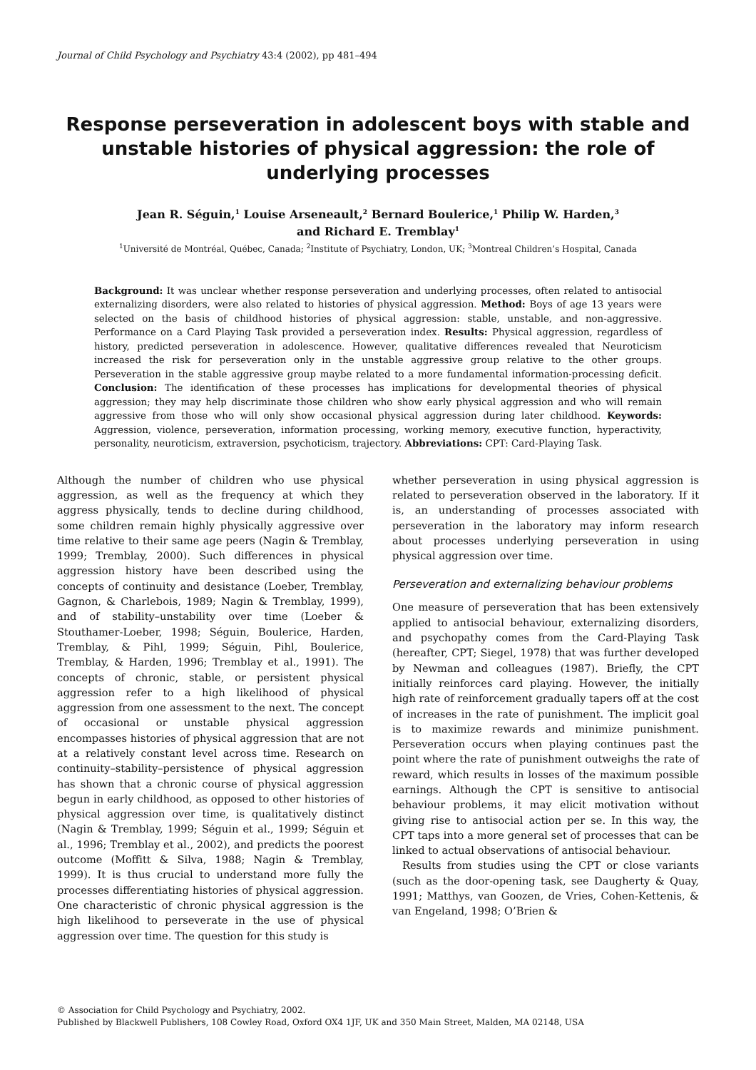Journal of Child Psychology and Psychiatry 43:4 (2002), pp 481–494
Response perseveration in adolescent boys with stable and unstable histories of physical aggression: the role of underlying processes
Jean R. Séguin,<sup>1</sup> Louise Arseneault,<sup>2</sup> Bernard Boulerice,<sup>1</sup> Philip W. Harden,<sup>3</sup>
and Richard E. Tremblay<sup>1</sup>
<sup>1</sup> Université de Montréal, Québec, Canada; <sup>2</sup>Institute of Psychiatry, London, UK; <sup>3</sup>Montreal Children’s Hospital, Canada
Background: It was unclear whether response perseveration and underlying processes, often related to antisocial externalizing disorders, were also related to histories of physical aggression. Method: Boys of age 13 years were selected on the basis of childhood histories of physical aggression: stable, unstable, and non-aggressive. Performance on a Card Playing Task provided a perseveration index. Results: Physical aggression, regardless of history, predicted perseveration in adolescence. However, qualitative differences revealed that Neuroticism increased the risk for perseveration only in the unstable aggressive group relative to the other groups. Perseveration in the stable aggressive group maybe related to a more fundamental information-processing deficit. Conclusion: The identification of these processes has implications for developmental theories of physical aggression; they may help discriminate those children who show early physical aggression and who will remain aggressive from those who will only show occasional physical aggression during later childhood. Keywords: Aggression, violence, perseveration, information processing, working memory, executive function, hyperactivity, personality, neuroticism, extraversion, psychoticism, trajectory. Abbreviations: CPT: Card-Playing Task.
Although the number of children who use physical aggression, as well as the frequency at which they aggress physically, tends to decline during childhood, some children remain highly physically aggressive over time relative to their same age peers (Nagin & Tremblay, 1999; Tremblay, 2000). Such differences in physical aggression history have been described using the concepts of continuity and desistance (Loeber, Tremblay, Gagnon, & Charlebois, 1989; Nagin & Tremblay, 1999), and of stability–unstability over time (Loeber & Stouthamer-Loeber, 1998; Séguin, Boulerice, Harden, Tremblay, & Pihl, 1999; Séguin, Pihl, Boulerice, Tremblay, & Harden, 1996; Tremblay et al., 1991). The concepts of chronic, stable, or persistent physical aggression refer to a high likelihood of physical aggression from one assessment to the next. The concept of occasional or unstable physical aggression encompasses histories of physical aggression that are not at a relatively constant level across time. Research on continuity–stability–persistence of physical aggression has shown that a chronic course of physical aggression begun in early childhood, as opposed to other histories of physical aggression over time, is qualitatively distinct (Nagin & Tremblay, 1999; Séguin et al., 1999; Séguin et al., 1996; Tremblay et al., 2002), and predicts the poorest outcome (Moffitt & Silva, 1988; Nagin & Tremblay, 1999). It is thus crucial to understand more fully the processes differentiating histories of physical aggression. One characteristic of chronic physical aggression is the high likelihood to perseverate in the use of physical aggression over time. The question for this study is
whether perseveration in using physical aggression is related to perseveration observed in the laboratory. If it is, an understanding of processes associated with perseveration in the laboratory may inform research about processes underlying perseveration in using physical aggression over time.
Perseveration and externalizing behaviour problems
One measure of perseveration that has been extensively applied to antisocial behaviour, externalizing disorders, and psychopathy comes from the Card-Playing Task (hereafter, CPT; Siegel, 1978) that was further developed by Newman and colleagues (1987). Briefly, the CPT initially reinforces card playing. However, the initially high rate of reinforcement gradually tapers off at the cost of increases in the rate of punishment. The implicit goal is to maximize rewards and minimize punishment. Perseveration occurs when playing continues past the point where the rate of punishment outweighs the rate of reward, which results in losses of the maximum possible earnings. Although the CPT is sensitive to antisocial behaviour problems, it may elicit motivation without giving rise to antisocial action per se. In this way, the CPT taps into a more general set of processes that can be linked to actual observations of antisocial behaviour.
Results from studies using the CPT or close variants (such as the door-opening task, see Daugherty & Quay, 1991; Matthys, van Goozen, de Vries, Cohen-Kettenis, & van Engeland, 1998; O’Brien &
© Association for Child Psychology and Psychiatry, 2002.
Published by Blackwell Publishers, 108 Cowley Road, Oxford OX4 1JF, UK and 350 Main Street, Malden, MA 02148, USA